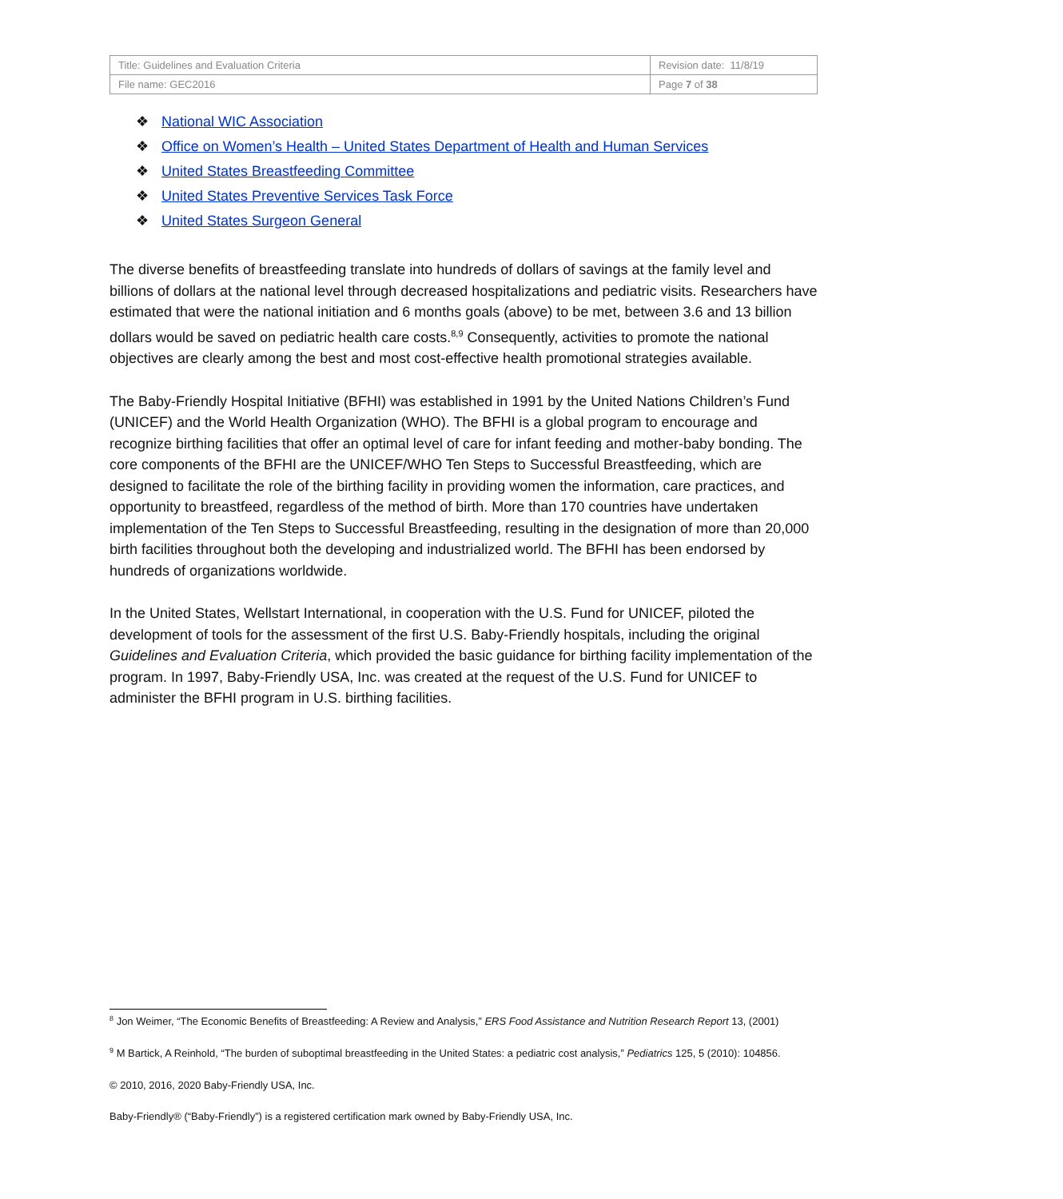| Title: Guidelines and Evaluation Criteria | Revision date: 11/8/19 |
| File name: GEC2016 | Page 7 of 38 |
❖ National WIC Association
❖ Office on Women’s Health – United States Department of Health and Human Services
❖ United States Breastfeeding Committee
❖ United States Preventive Services Task Force
❖ United States Surgeon General
The diverse benefits of breastfeeding translate into hundreds of dollars of savings at the family level and billions of dollars at the national level through decreased hospitalizations and pediatric visits. Researchers have estimated that were the national initiation and 6 months goals (above) to be met, between 3.6 and 13 billion dollars would be saved on pediatric health care costs.<sup>8,9</sup> Consequently, activities to promote the national objectives are clearly among the best and most cost-effective health promotional strategies available.
The Baby-Friendly Hospital Initiative (BFHI) was established in 1991 by the United Nations Children’s Fund (UNICEF) and the World Health Organization (WHO). The BFHI is a global program to encourage and recognize birthing facilities that offer an optimal level of care for infant feeding and mother-baby bonding. The core components of the BFHI are the UNICEF/WHO Ten Steps to Successful Breastfeeding, which are designed to facilitate the role of the birthing facility in providing women the information, care practices, and opportunity to breastfeed, regardless of the method of birth. More than 170 countries have undertaken implementation of the Ten Steps to Successful Breastfeeding, resulting in the designation of more than 20,000 birth facilities throughout both the developing and industrialized world. The BFHI has been endorsed by hundreds of organizations worldwide.
In the United States, Wellstart International, in cooperation with the U.S. Fund for UNICEF, piloted the development of tools for the assessment of the first U.S. Baby-Friendly hospitals, including the original Guidelines and Evaluation Criteria, which provided the basic guidance for birthing facility implementation of the program. In 1997, Baby-Friendly USA, Inc. was created at the request of the U.S. Fund for UNICEF to administer the BFHI program in U.S. birthing facilities.
<sup>8</sup> Jon Weimer, “The Economic Benefits of Breastfeeding: A Review and Analysis,” ERS Food Assistance and Nutrition Research Report 13, (2001)
<sup>9</sup> M Bartick, A Reinhold, “The burden of suboptimal breastfeeding in the United States: a pediatric cost analysis,” Pediatrics 125, 5 (2010): 104856.
© 2010, 2016, 2020 Baby-Friendly USA, Inc.
Baby-Friendly® (“Baby-Friendly”) is a registered certification mark owned by Baby-Friendly USA, Inc.